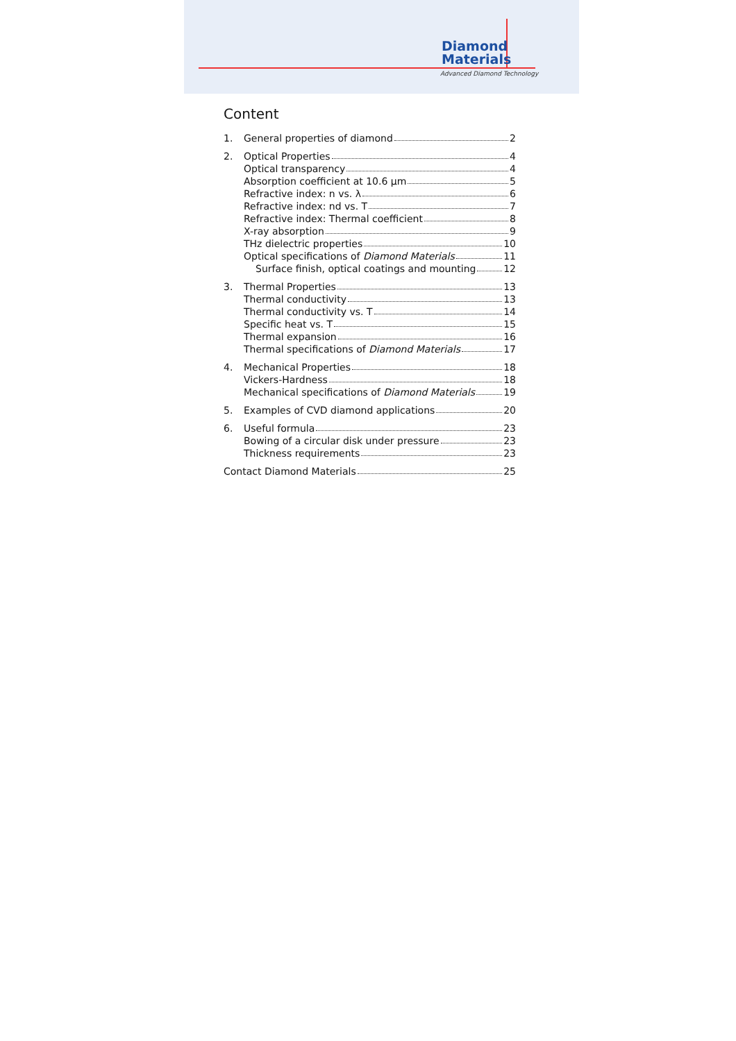Diamond
Materials
Advanced Diamond Technology
Content
1. General properties of diamond 2
2. Optical Properties 4
Optical transparency 4
Absorption coefficient at 10.6 µm 5
Refractive index: n vs. λ 6
Refractive index: nd vs. T 7
Refractive index: Thermal coefficient 8
X-ray absorption 9
THz dielectric properties 10
Optical specifications of Diamond Materials 11
Surface finish, optical coatings and mounting 12
3. Thermal Properties 13
Thermal conductivity 13
Thermal conductivity vs. T 14
Specific heat vs. T 15
Thermal expansion 16
Thermal specifications of Diamond Materials 17
4. Mechanical Properties 18
Vickers-Hardness 18
Mechanical specifications of Diamond Materials 19
5. Examples of CVD diamond applications 20
6. Useful formula 23
Bowing of a circular disk under pressure 23
Thickness requirements 23
Contact Diamond Materials 25